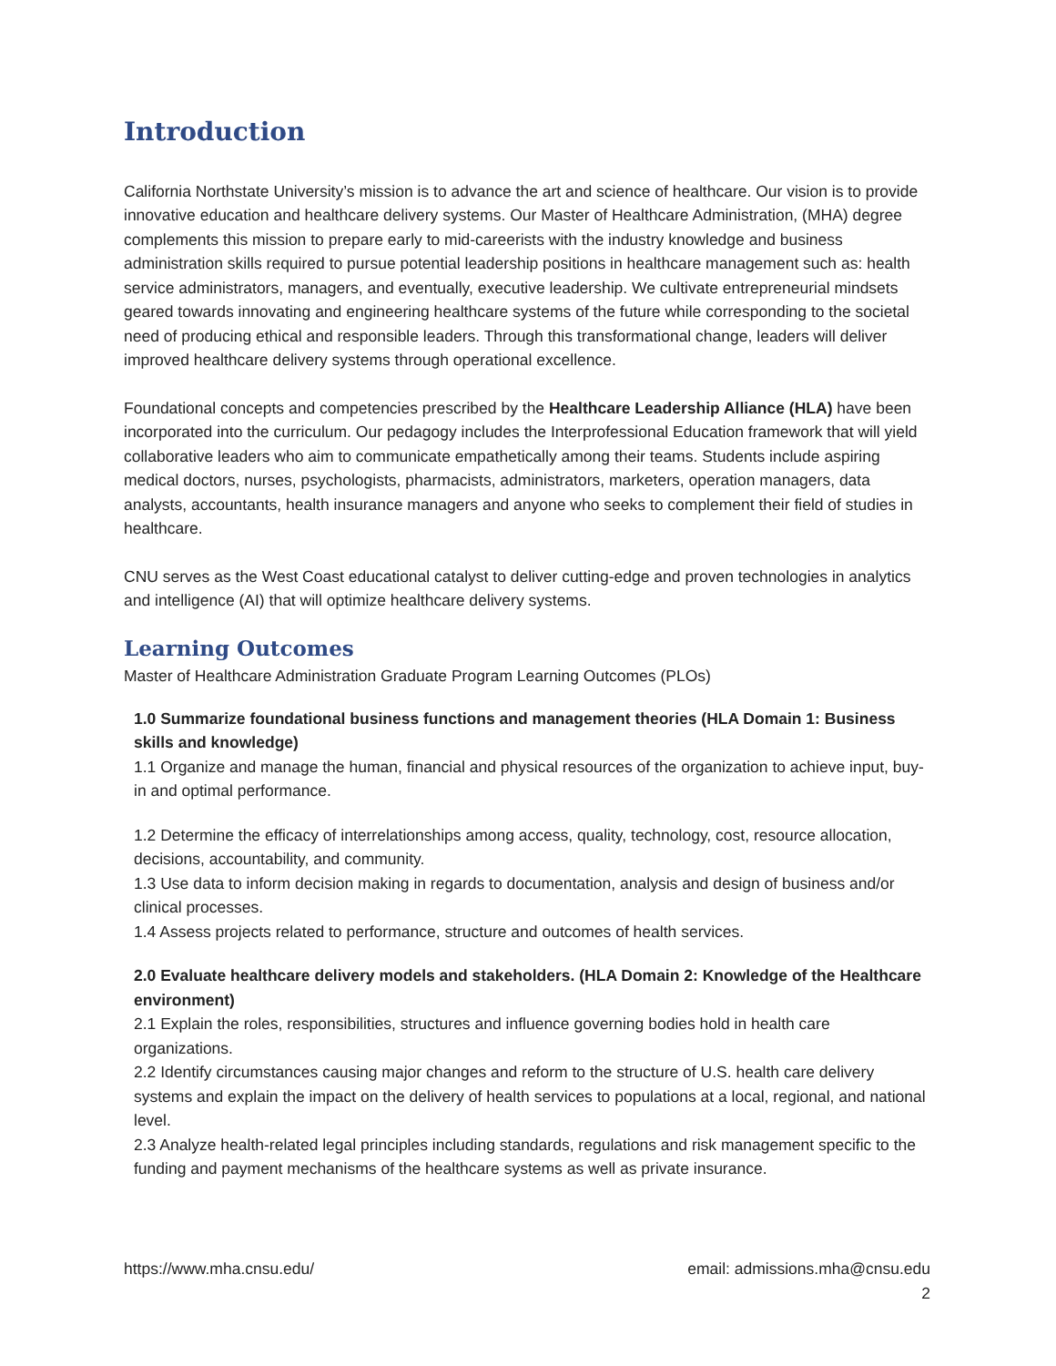Introduction
California Northstate University’s mission is to advance the art and science of healthcare. Our vision is to provide innovative education and healthcare delivery systems. Our Master of Healthcare Administration, (MHA) degree complements this mission to prepare early to mid-careerists with the industry knowledge and business administration skills required to pursue potential leadership positions in healthcare management such as: health service administrators, managers, and eventually, executive leadership. We cultivate entrepreneurial mindsets geared towards innovating and engineering healthcare systems of the future while corresponding to the societal need of producing ethical and responsible leaders. Through this transformational change, leaders will deliver improved healthcare delivery systems through operational excellence.
Foundational concepts and competencies prescribed by the Healthcare Leadership Alliance (HLA) have been incorporated into the curriculum. Our pedagogy includes the Interprofessional Education framework that will yield collaborative leaders who aim to communicate empathetically among their teams. Students include aspiring medical doctors, nurses, psychologists, pharmacists, administrators, marketers, operation managers, data analysts, accountants, health insurance managers and anyone who seeks to complement their field of studies in healthcare.
CNU serves as the West Coast educational catalyst to deliver cutting-edge and proven technologies in analytics and intelligence (AI) that will optimize healthcare delivery systems.
Learning Outcomes
Master of Healthcare Administration Graduate Program Learning Outcomes (PLOs)
1.0 Summarize foundational business functions and management theories (HLA Domain 1: Business skills and knowledge)
1.1 Organize and manage the human, financial and physical resources of the organization to achieve input, buy-in and optimal performance.
1.2 Determine the efficacy of interrelationships among access, quality, technology, cost, resource allocation, decisions, accountability, and community.
1.3 Use data to inform decision making in regards to documentation, analysis and design of business and/or clinical processes.
1.4 Assess projects related to performance, structure and outcomes of health services.
2.0 Evaluate healthcare delivery models and stakeholders. (HLA Domain 2: Knowledge of the Healthcare environment)
2.1 Explain the roles, responsibilities, structures and influence governing bodies hold in health care organizations.
2.2 Identify circumstances causing major changes and reform to the structure of U.S. health care delivery systems and explain the impact on the delivery of health services to populations at a local, regional, and national level.
2.3 Analyze health-related legal principles including standards, regulations and risk management specific to the funding and payment mechanisms of the healthcare systems as well as private insurance.
https://www.mha.cnsu.edu/ email: admissions.mha@cnsu.edu
2